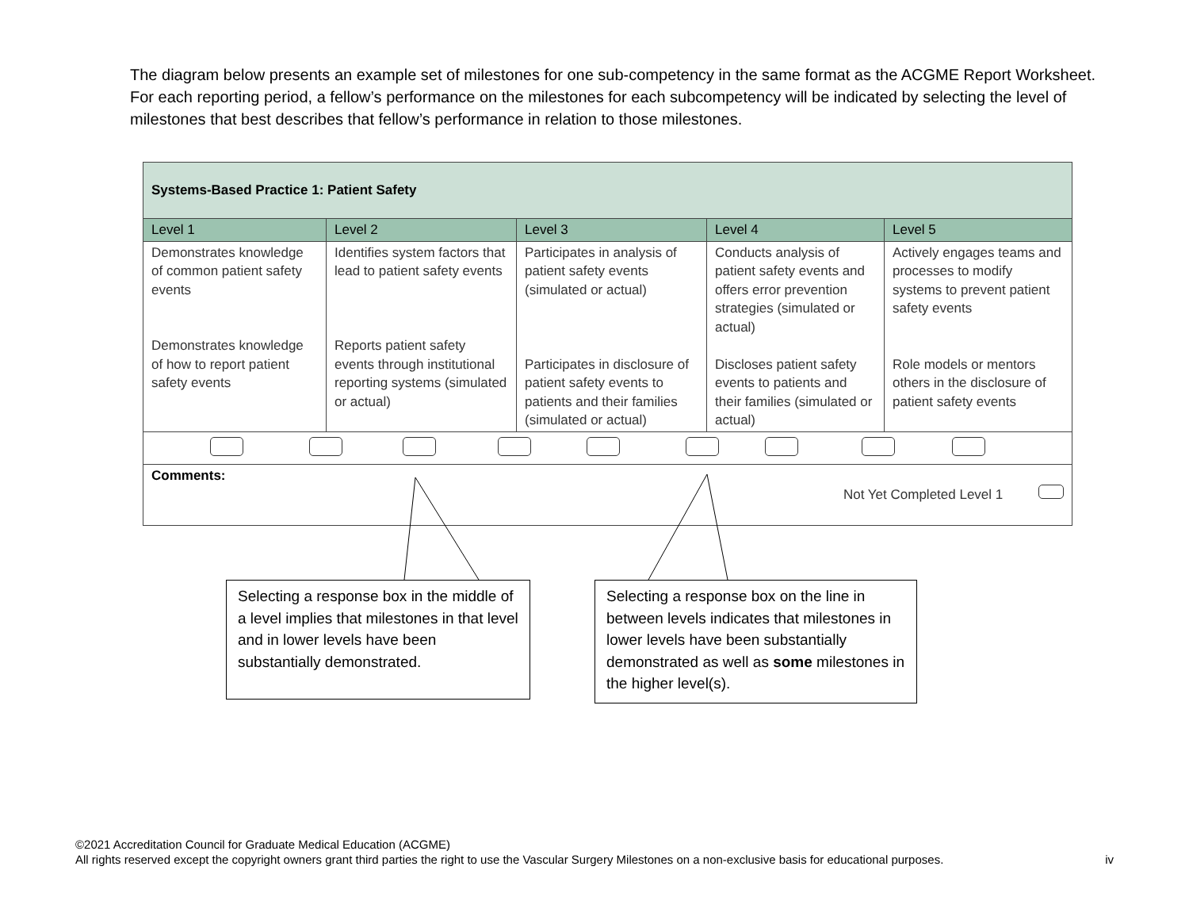The diagram below presents an example set of milestones for one sub-competency in the same format as the ACGME Report Worksheet. For each reporting period, a fellow’s performance on the milestones for each subcompetency will be indicated by selecting the level of milestones that best describes that fellow’s performance in relation to those milestones.
| Systems-Based Practice 1: Patient Safety | | | | |
| Level 1 | Level 2 | Level 3 | Level 4 | Level 5 |
| Demonstrates knowledge of common patient safety events Demonstrates knowledge of how to report patient safety events | Identifies system factors that lead to patient safety events Reports patient safety events through institutional reporting systems (simulated or actual) | Participates in analysis of patient safety events (simulated or actual) Participates in disclosure of patient safety events to patients and their families (simulated or actual) | Conducts analysis of patient safety events and offers error prevention strategies (simulated or actual) Discloses patient safety events to patients and their families (simulated or actual) | Actively engages teams and processes to modify systems to prevent patient safety events Role models or mentors others in the disclosure of patient safety events |
| Comments: Not Yet Completed Level 1 | | | | |
Selecting a response box in the middle of a level implies that milestones in that level and in lower levels have been substantially demonstrated.
Selecting a response box on the line in between levels indicates that milestones in lower levels have been substantially demonstrated as well as some milestones in the higher level(s).
©2021 Accreditation Council for Graduate Medical Education (ACGME)
All rights reserved except the copyright owners grant third parties the right to use the Vascular Surgery Milestones on a non-exclusive basis for educational purposes. iv